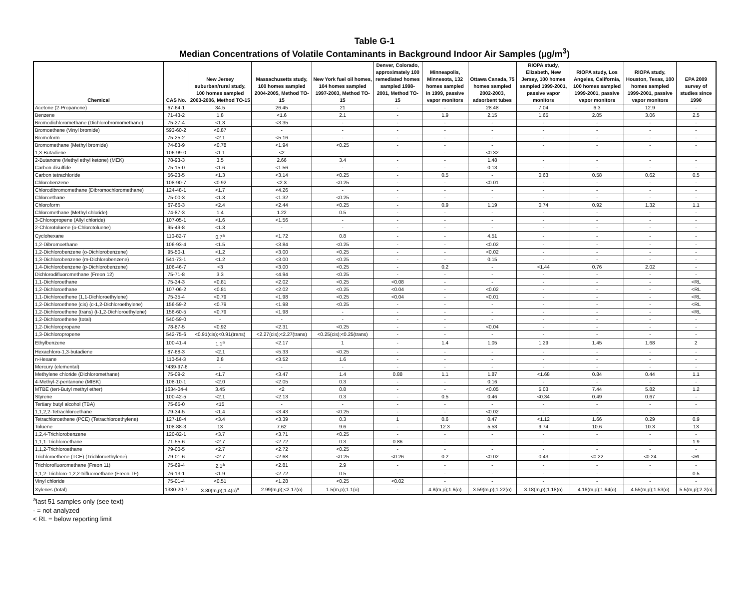Table G-1
Median Concentrations of Volatile Contaminants in Background Indoor Air Samples (µg/m<sup>3</sup>)
| Chemical | CAS No. | New Jersey suburban/rural study, 100 homes sampled 2003-2006, Method TO-15 | Massachusetts study, 100 homes sampled 2004-2005, Method TO-15 | New York fuel oil homes, 104 homes sampled 1997-2003, Method TO-15 | Denver, Colorado, approximately 100 remediated homes sampled 1998-2001, Method TO-15 | Minneapolis, Minnesota, 132 homes sampled in 1999, passive vapor monitors | Ottawa Canada, 75 homes sampled 2002-2003, adsorbent tubes | RIOPA study, Elizabeth, New Jersey, 100 homes sampled 1999-2001, passive vapor monitors | RIOPA study, Los Angeles, California, 100 homes sampled 1999-2001, passive vapor monitors | RIOPA study, Houston, Texas, 100 homes sampled 1999-2001, passive vapor monitors | EPA 2009 survey of studies since 1990 |
| --- | --- | --- | --- | --- | --- | --- | --- | --- | --- | --- | --- |
| Acetone (2-Propanone) | 67-64-1 | 34.5 | 26.45 | 21 | - | - | 28.48 | 7.04 | 6.3 | 12.9 | - |
| Benzene | 71-43-2 | 1.8 | <1.6 | 2.1 | - | 1.9 | 2.15 | 1.65 | 2.05 | 3.06 | 2.5 |
| Bromodichloromethane (Dichlorobromomethane) | 75-27-4 | <1.3 | <3.35 | - | - | - | - | - | - | - | - |
| Bromoethene (Vinyl bromide) | 593-60-2 | <0.87 | - | - | - | - | - | - | - | - | - |
| Bromoform | 75-25-2 | <2.1 | <5.16 | - | - | - | - | - | - | - | - |
| Bromomethane (Methyl bromide) | 74-83-9 | <0.78 | <1.94 | <0.25 | - | - | - | - | - | - | - |
| 1,3-Butadiene | 106-99-0 | <1.1 | <2 | - | - | - | <0.32 | - | - | - | - |
| 2-Butanone (Methyl ethyl ketone) (MEK) | 78-93-3 | 3.5 | 2.66 | 3.4 | - | - | 1.48 | - | - | - | - |
| Carbon disulfide | 75-15-0 | <1.6 | <1.56 | - | - | - | 0.13 | - | - | - | - |
| Carbon tetrachloride | 56-23-5 | <1.3 | <3.14 | <0.25 | - | 0.5 | - | 0.63 | 0.58 | 0.62 | 0.5 |
| Chlorobenzene | 108-90-7 | <0.92 | <2.3 | <0.25 | - | - | <0.01 | - | - | - | - |
| Chlorodibromomethane (Dibromochloromethane) | 124-48-1 | <1.7 | <4.26 | - | - | - | - | - | - | - | - |
| Chloroethane | 75-00-3 | <1.3 | <1.32 | <0.25 | - | - | - | - | - | - | - |
| Chloroform | 67-66-3 | <2.4 | <2.44 | <0.25 | - | 0.9 | 1.19 | 0.74 | 0.92 | 1.32 | 1.1 |
| Chloromethane (Methyl chloride) | 74-87-3 | 1.4 | 1.22 | 0.5 | - | - | - | - | - | - | - |
| 3-Chloropropene (Allyl chloride) | 107-05-1 | <1.6 | <1.56 | - | - | - | - | - | - | - | - |
| 2-Chlorotoluene (o-Chlorotoluene) | 95-49-8 | <1.3 | - | - | - | - | - | - | - | - | - |
| Cyclohexane | 110-82-7 | 0.7<sup>a</sup> | <1.72 | 0.8 | - | - | 4.51 | - | - | - | - |
| 1,2-Dibromoethane | 106-93-4 | <1.5 | <3.84 | <0.25 | - | - | <0.02 | - | - | - | - |
| 1,2-Dichlorobenzene (o-Dichlorobenzene) | 95-50-1 | <1.2 | <3.00 | <0.25 | - | - | <0.02 | - | - | - | - |
| 1,3-Dichlorobenzene (m-Dichlorobenzene) | 541-73-1 | <1.2 | <3.00 | <0.25 | - | - | 0.15 | - | - | - | - |
| 1,4-Dichlorobenzene (p-Dichlorobenzene) | 106-46-7 | <3 | <3.00 | <0.25 | - | 0.2 | - | <1.44 | 0.76 | 2.02 | - |
| Dichlorodifluoromethane (Freon 12) | 75-71-8 | 3.3 | <4.94 | <0.25 | - | - | - | - | - | - | - |
| 1,1-Dichloroethane | 75-34-3 | <0.81 | <2.02 | <0.25 | <0.08 | - | - | - | - | - | <RL |
| 1,2-Dichloroethane | 107-06-2 | <0.81 | <2.02 | <0.25 | <0.04 | - | <0.02 | - | - | - | <RL |
| 1,1-Dichloroethene (1,1-Dichloroethylene) | 75-35-4 | <0.79 | <1.98 | <0.25 | <0.04 | - | <0.01 | - | - | - | <RL |
| 1,2-Dichloroethene (cis) (c-1,2-Dichloroethylene) | 156-59-2 | <0.79 | <1.98 | <0.25 | - | - | - | - | - | - | <RL |
| 1,2-Dichloroethene (trans) (t-1,2-Dichloroethylene) | 156-60-5 | <0.79 | <1.98 | - | - | - | - | - | - | - | <RL |
| 1,2-Dichloroethene (total) | 540-59-0 | - | - | - | - | - | - | - | - | - | - |
| 1,2-Dichloropropane | 78-87-5 | <0.92 | <2.31 | <0.25 | - | - | <0.04 | - | - | - | - |
| 1,3-Dichloropropene | 542-75-6 | <0.91(cis);<0.91(trans) | <2.27(cis);<2.27(trans) | <0.25(cis);<0.25(trans) | - | - | - | - | - | - | - |
| Ethylbenzene | 100-41-4 | 1.1<sup>a</sup> | <2.17 | 1 | - | 1.4 | 1.05 | 1.29 | 1.45 | 1.68 | 2 |
| Hexachloro-1,3-butadiene | 87-68-3 | <2.1 | <5.33 | <0.25 | - | - | - | - | - | - | - |
| n-Hexane | 110-54-3 | 2.8 | <3.52 | 1.6 | - | - | - | - | - | - | - |
| Mercury (elemental) | 7439-97-6 | - | - | - | - | - | - | - | - | - | - |
| Methylene chloride (Dichloromethane) | 75-09-2 | <1.7 | <3.47 | 1.4 | 0.88 | 1.1 | 1.87 | <1.68 | 0.84 | 0.44 | 1.1 |
| 4-Methyl-2-pentanone (MIBK) | 108-10-1 | <2.0 | <2.05 | 0.3 | - | - | 0.16 | - | - | - | - |
| MTBE (tert-Butyl methyl ether) | 1634-04-4 | 3.45 | <2 | 0.8 | - | - | <0.05 | 5.03 | 7.44 | 5.82 | 1.2 |
| Styrene | 100-42-5 | <2.1 | <2.13 | 0.3 | - | 0.5 | 0.46 | <0.34 | 0.49 | 0.67 | - |
| Tertiary butyl alcohol (TBA) | 75-65-0 | <15 | - | - | - | - | - | - | - | - | - |
| 1,1,2,2-Tetrachloroethane | 79-34-5 | <1.4 | <3.43 | <0.25 | - | - | <0.02 | - | - | - | - |
| Tetrachloroethene (PCE) (Tetrachloroethylene) | 127-18-4 | <3.4 | <3.39 | 0.3 | 1 | 0.6 | 0.47 | <1.12 | 1.66 | 0.29 | 0.9 |
| Toluene | 108-88-3 | 13 | 7.62 | 9.6 | - | 12.3 | 5.53 | 9.74 | 10.6 | 10.3 | 13 |
| 1,2,4-Trichlorobenzene | 120-82-1 | <3.7 | <3.71 | <0.25 | - | - | - | - | - | - | - |
| 1,1,1-Trichloroethane | 71-55-6 | <2.7 | <2.72 | 0.3 | 0.86 | - | - | - | - | - | 1.9 |
| 1,1,2-Trichloroethane | 79-00-5 | <2.7 | <2.72 | <0.25 | - | - | - | - | - | - | - |
| Trichloroethene (TCE) (Trichloroethylene) | 79-01-6 | <2.7 | <2.68 | <0.25 | <0.26 | 0.2 | <0.02 | 0.43 | <0.22 | <0.24 | <RL |
| Trichlorofluoromethane (Freon 11) | 75-69-4 | 2.1<sup>a</sup> | <2.81 | 2.9 | - | - | - | - | - | - | - |
| 1,1,2-Trichloro-1,2,2-trifluoroethane (Freon TF) | 76-13-1 | <1.9 | <2.72 | 0.5 | - | - | - | - | - | - | 0.5 |
| Vinyl chloride | 75-01-4 | <0.51 | <1.28 | <0.25 | <0.02 | - | - | - | - | - | - |
| Xylenes (total) | 1330-20-7 | 3.80(m,p);1.4(o)<sup>a</sup> | 2.99(m,p);<2.17(o) | 1.5(m,p);1.1(o) | - | 4.8(m,p);1.6(o) | 3.59(m,p);1.22(o) | 3.18(m,p);1.18(o) | 4.16(m,p);1.64(o) | 4.55(m,p);1.53(o) | 5.5(m,p);2.2(o) |
<sup>a</sup> last 51 samples only (see text)
- = not analyzed
< RL = below reporting limit